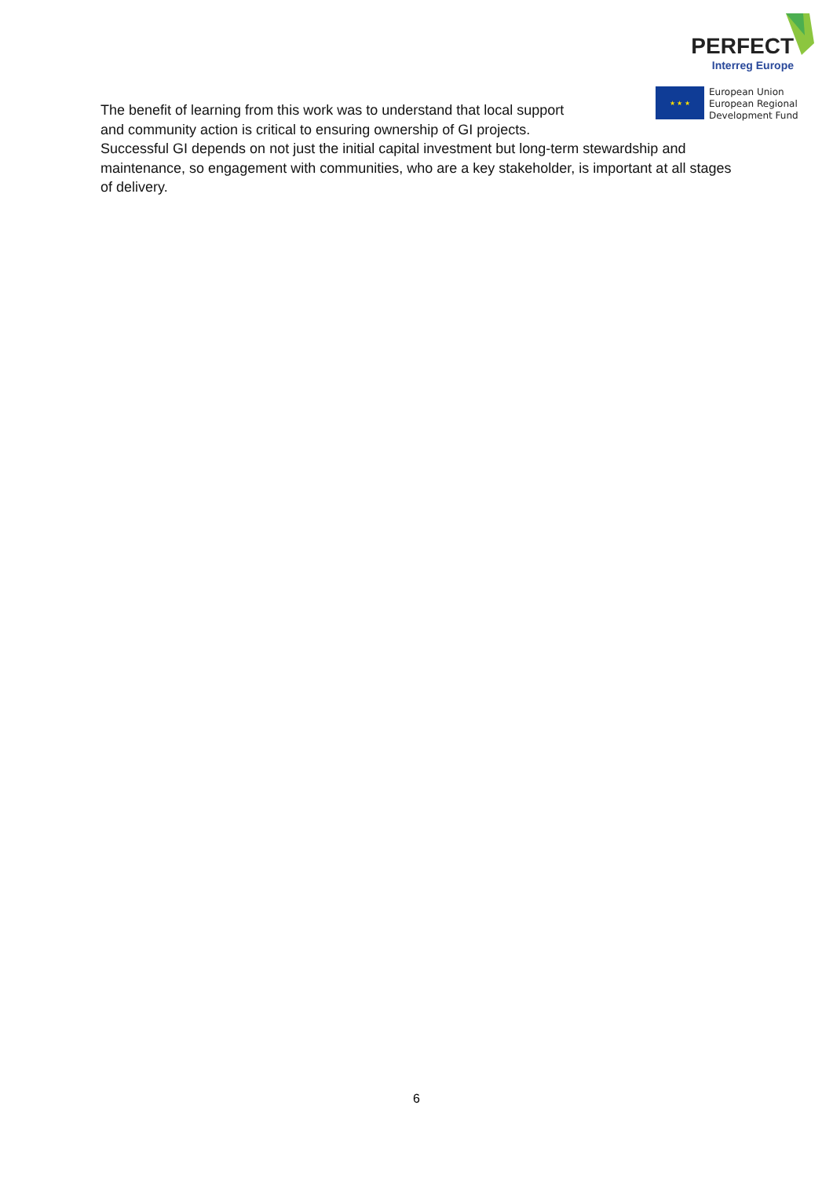PERFECT
Interreg Europe
★ ★ ★
European Union
European Regional
Development Fund
The benefit of learning from this work was to understand that local support
and community action is critical to ensuring ownership of GI projects.
Successful GI depends on not just the initial capital investment but long-term stewardship and maintenance, so engagement with communities, who are a key stakeholder, is important at all stages of delivery.
6